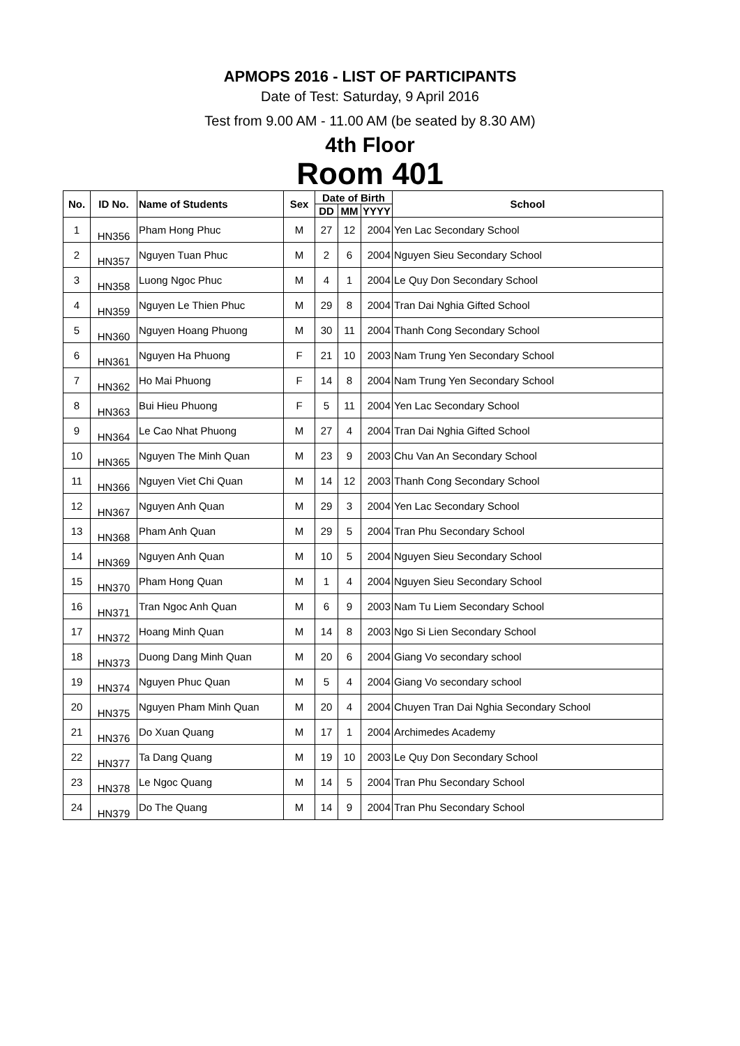APMOPS 2016 - LIST OF PARTICIPANTS
Date of Test: Saturday, 9 April 2016
Test from 9.00 AM - 11.00 AM (be seated by 8.30 AM)
4th Floor
Room 401
| No. | ID No. | Name of Students | Sex | Date of Birth | | | School |
| --- | --- | --- | --- | --- | --- | --- | --- |
| | | | | DD | MM | YYYY | |
| 1 | HN356 | Pham Hong Phuc | M | 27 | 12 | 2004 | Yen Lac Secondary School |
| 2 | HN357 | Nguyen Tuan Phuc | M | 2 | 6 | 2004 | Nguyen Sieu Secondary School |
| 3 | HN358 | Luong Ngoc Phuc | M | 4 | 1 | 2004 | Le Quy Don Secondary School |
| 4 | HN359 | Nguyen Le Thien Phuc | M | 29 | 8 | 2004 | Tran Dai Nghia Gifted School |
| 5 | HN360 | Nguyen Hoang Phuong | M | 30 | 11 | 2004 | Thanh Cong Secondary School |
| 6 | HN361 | Nguyen Ha Phuong | F | 21 | 10 | 2003 | Nam Trung Yen Secondary School |
| 7 | HN362 | Ho Mai Phuong | F | 14 | 8 | 2004 | Nam Trung Yen Secondary School |
| 8 | HN363 | Bui Hieu Phuong | F | 5 | 11 | 2004 | Yen Lac Secondary School |
| 9 | HN364 | Le Cao Nhat Phuong | M | 27 | 4 | 2004 | Tran Dai Nghia Gifted School |
| 10 | HN365 | Nguyen The Minh Quan | M | 23 | 9 | 2003 | Chu Van An Secondary School |
| 11 | HN366 | Nguyen Viet Chi Quan | M | 14 | 12 | 2003 | Thanh Cong Secondary School |
| 12 | HN367 | Nguyen Anh Quan | M | 29 | 3 | 2004 | Yen Lac Secondary School |
| 13 | HN368 | Pham Anh Quan | M | 29 | 5 | 2004 | Tran Phu Secondary School |
| 14 | HN369 | Nguyen Anh Quan | M | 10 | 5 | 2004 | Nguyen Sieu Secondary School |
| 15 | HN370 | Pham Hong Quan | M | 1 | 4 | 2004 | Nguyen Sieu Secondary School |
| 16 | HN371 | Tran Ngoc Anh Quan | M | 6 | 9 | 2003 | Nam Tu Liem Secondary School |
| 17 | HN372 | Hoang Minh Quan | M | 14 | 8 | 2003 | Ngo Si Lien Secondary School |
| 18 | HN373 | Duong Dang Minh Quan | M | 20 | 6 | 2004 | Giang Vo secondary school |
| 19 | HN374 | Nguyen Phuc Quan | M | 5 | 4 | 2004 | Giang Vo secondary school |
| 20 | HN375 | Nguyen Pham Minh Quan | M | 20 | 4 | 2004 | Chuyen Tran Dai Nghia Secondary School |
| 21 | HN376 | Do Xuan Quang | M | 17 | 1 | 2004 | Archimedes Academy |
| 22 | HN377 | Ta Dang Quang | M | 19 | 10 | 2003 | Le Quy Don Secondary School |
| 23 | HN378 | Le Ngoc Quang | M | 14 | 5 | 2004 | Tran Phu Secondary School |
| 24 | HN379 | Do The Quang | M | 14 | 9 | 2004 | Tran Phu Secondary School |